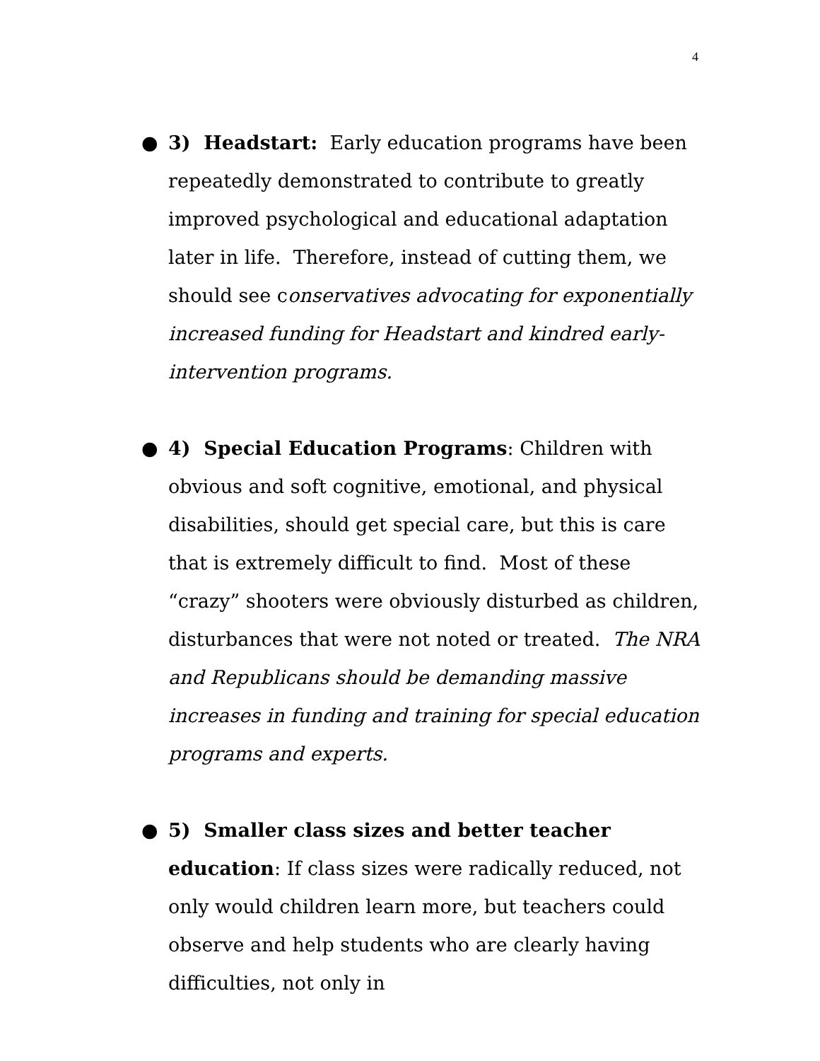4
● 3) Headstart: Early education programs have been repeatedly demonstrated to contribute to greatly improved psychological and educational adaptation later in life. Therefore, instead of cutting them, we should see conservatives advocating for exponentially increased funding for Headstart and kindred early-intervention programs.
● 4) Special Education Programs: Children with obvious and soft cognitive, emotional, and physical disabilities, should get special care, but this is care that is extremely difficult to find. Most of these “crazy” shooters were obviously disturbed as children, disturbances that were not noted or treated. The NRA and Republicans should be demanding massive increases in funding and training for special education programs and experts.
● 5) Smaller class sizes and better teacher education: If class sizes were radically reduced, not only would children learn more, but teachers could observe and help students who are clearly having difficulties, not only in